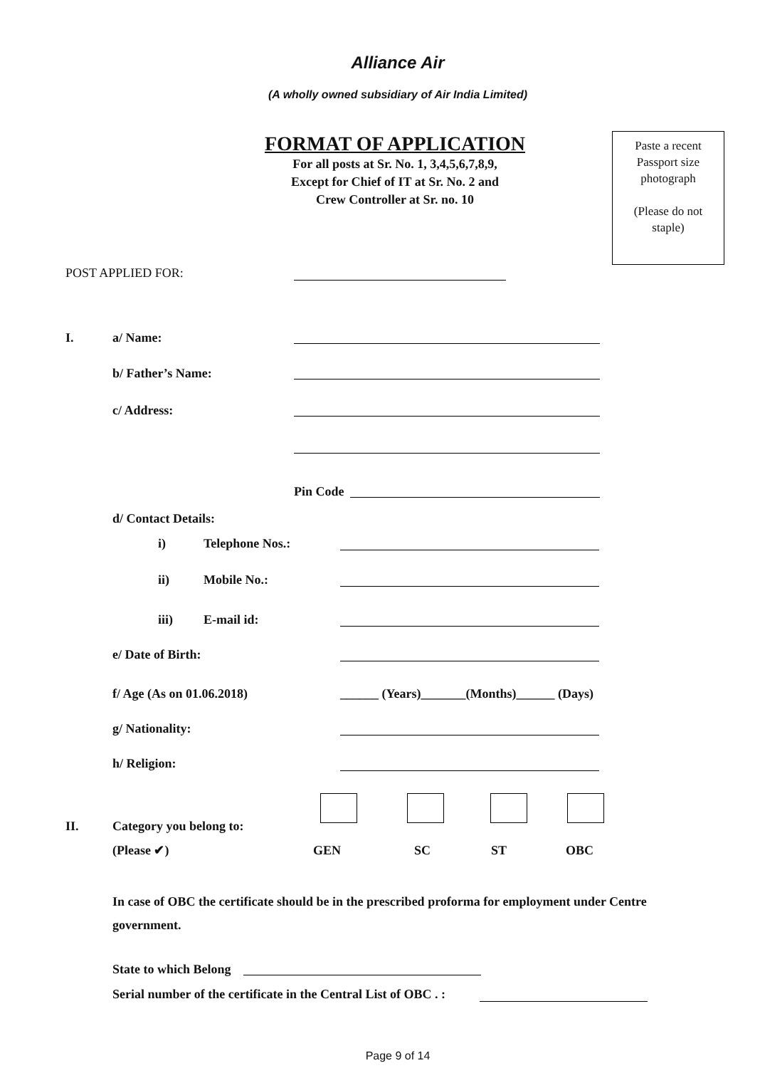Alliance Air
(A wholly owned subsidiary of Air India Limited)
FORMAT OF APPLICATION
For all posts at Sr. No. 1, 3,4,5,6,7,8,9,
Except for Chief of IT at Sr. No. 2 and
Crew Controller at Sr. no. 10
Paste a recent
Passport size
photograph
(Please do not
staple)
POST APPLIED FOR:
I. a/ Name:
b/ Father’s Name:
c/ Address:
Pin Code
d/ Contact Details:
i) Telephone Nos.:
ii) Mobile No.:
iii) E-mail id:
e/ Date of Birth:
f/ Age (As on 01.06.2018)
______ (Years)_______(Months)______ (Days)
g/ Nationality:
h/ Religion:
II. Category you belong to:
(Please ✔) GEN SC ST OBC
In case of OBC the certificate should be in the prescribed proforma for employment under Centre government.
State to which Belong
Serial number of the certificate in the Central List of OBC . :
Page 9 of 14